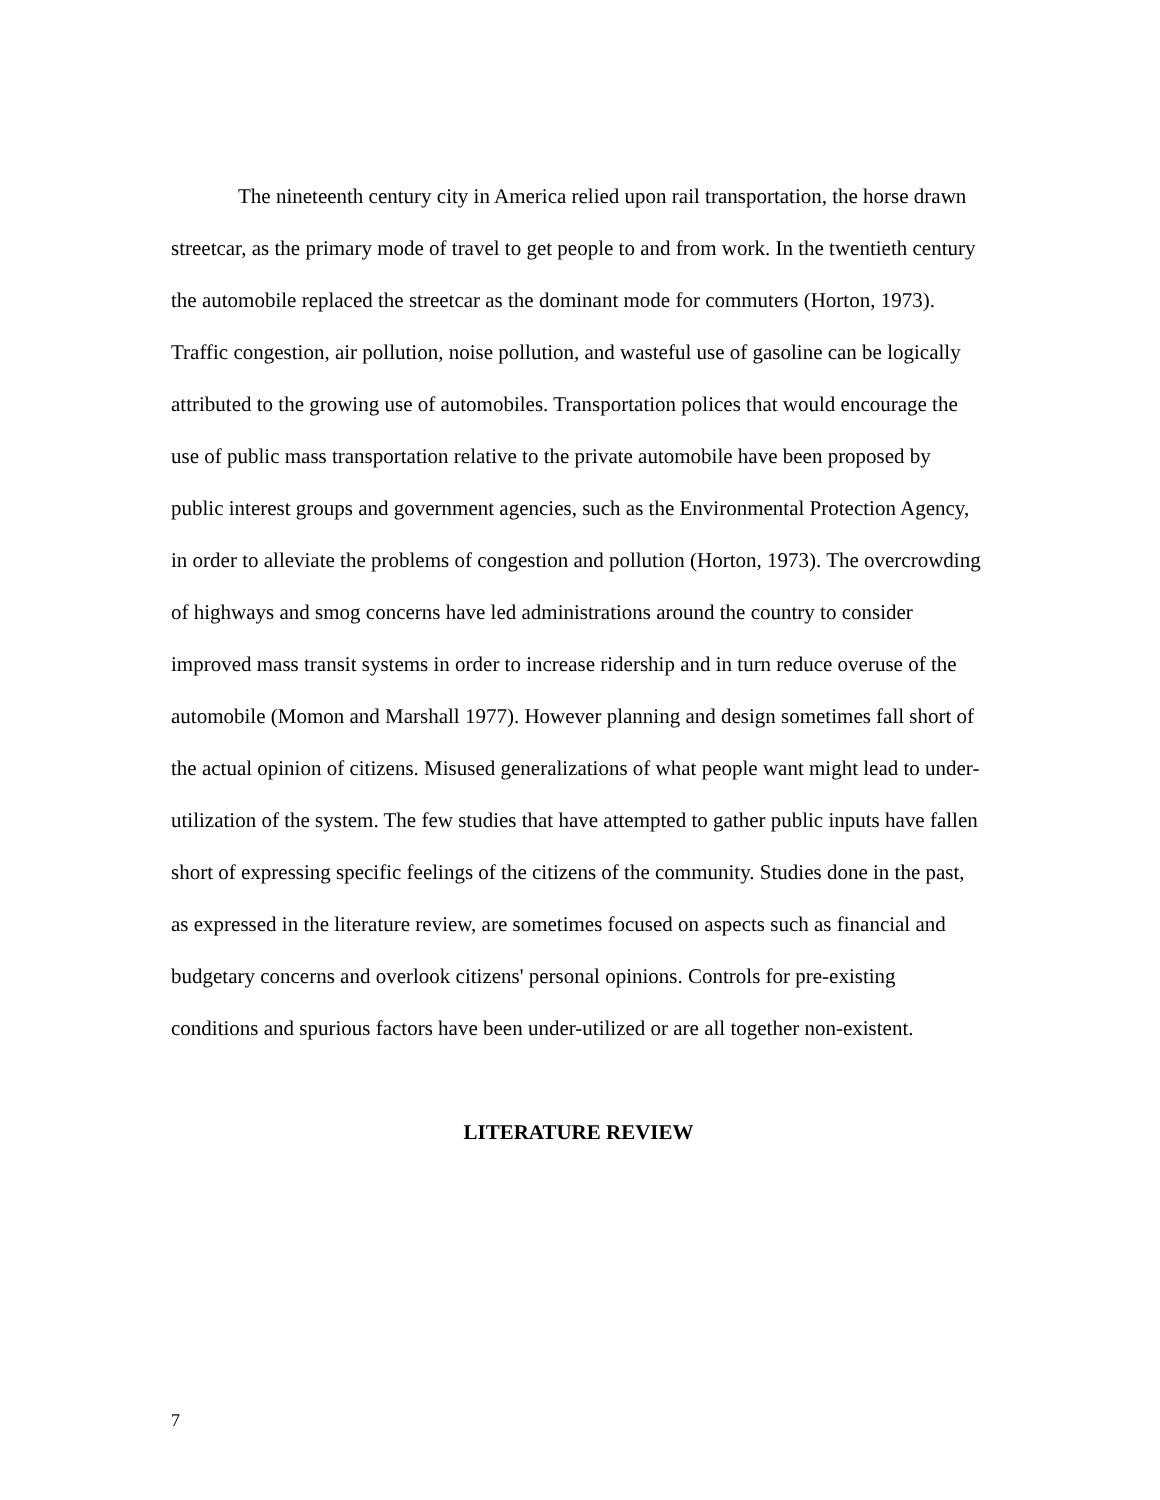The nineteenth century city in America relied upon rail transportation, the horse drawn streetcar, as the primary mode of travel to get people to and from work. In the twentieth century the automobile replaced the streetcar as the dominant mode for commuters (Horton, 1973). Traffic congestion, air pollution, noise pollution, and wasteful use of gasoline can be logically attributed to the growing use of automobiles. Transportation polices that would encourage the use of public mass transportation relative to the private automobile have been proposed by public interest groups and government agencies, such as the Environmental Protection Agency, in order to alleviate the problems of congestion and pollution (Horton, 1973). The overcrowding of highways and smog concerns have led administrations around the country to consider improved mass transit systems in order to increase ridership and in turn reduce overuse of the automobile (Momon and Marshall 1977). However planning and design sometimes fall short of the actual opinion of citizens. Misused generalizations of what people want might lead to under-utilization of the system. The few studies that have attempted to gather public inputs have fallen short of expressing specific feelings of the citizens of the community. Studies done in the past, as expressed in the literature review, are sometimes focused on aspects such as financial and budgetary concerns and overlook citizens' personal opinions. Controls for pre-existing conditions and spurious factors have been under-utilized or are all together non-existent.
LITERATURE REVIEW
7